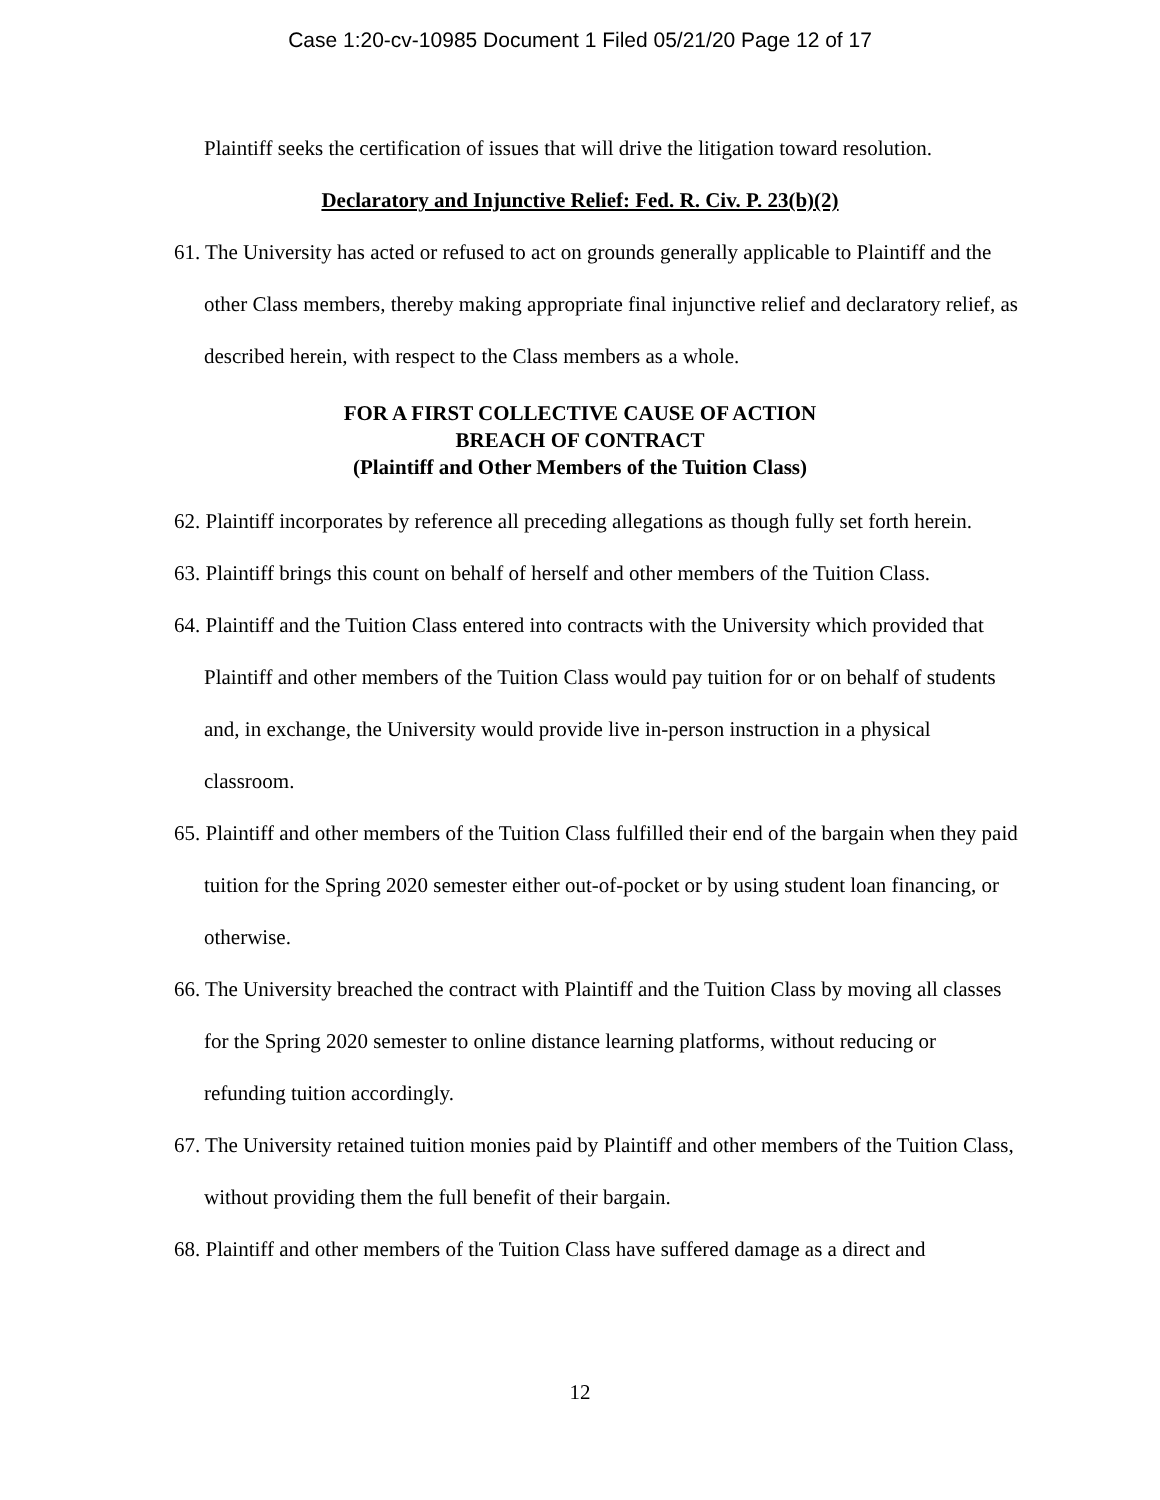Case 1:20-cv-10985 Document 1 Filed 05/21/20 Page 12 of 17
Plaintiff seeks the certification of issues that will drive the litigation toward resolution.
Declaratory and Injunctive Relief: Fed. R. Civ. P. 23(b)(2)
61. The University has acted or refused to act on grounds generally applicable to Plaintiff and the other Class members, thereby making appropriate final injunctive relief and declaratory relief, as described herein, with respect to the Class members as a whole.
FOR A FIRST COLLECTIVE CAUSE OF ACTION
BREACH OF CONTRACT
(Plaintiff and Other Members of the Tuition Class)
62. Plaintiff incorporates by reference all preceding allegations as though fully set forth herein.
63. Plaintiff brings this count on behalf of herself and other members of the Tuition Class.
64. Plaintiff and the Tuition Class entered into contracts with the University which provided that Plaintiff and other members of the Tuition Class would pay tuition for or on behalf of students and, in exchange, the University would provide live in-person instruction in a physical classroom.
65. Plaintiff and other members of the Tuition Class fulfilled their end of the bargain when they paid tuition for the Spring 2020 semester either out-of-pocket or by using student loan financing, or otherwise.
66. The University breached the contract with Plaintiff and the Tuition Class by moving all classes for the Spring 2020 semester to online distance learning platforms, without reducing or refunding tuition accordingly.
67. The University retained tuition monies paid by Plaintiff and other members of the Tuition Class, without providing them the full benefit of their bargain.
68. Plaintiff and other members of the Tuition Class have suffered damage as a direct and
12